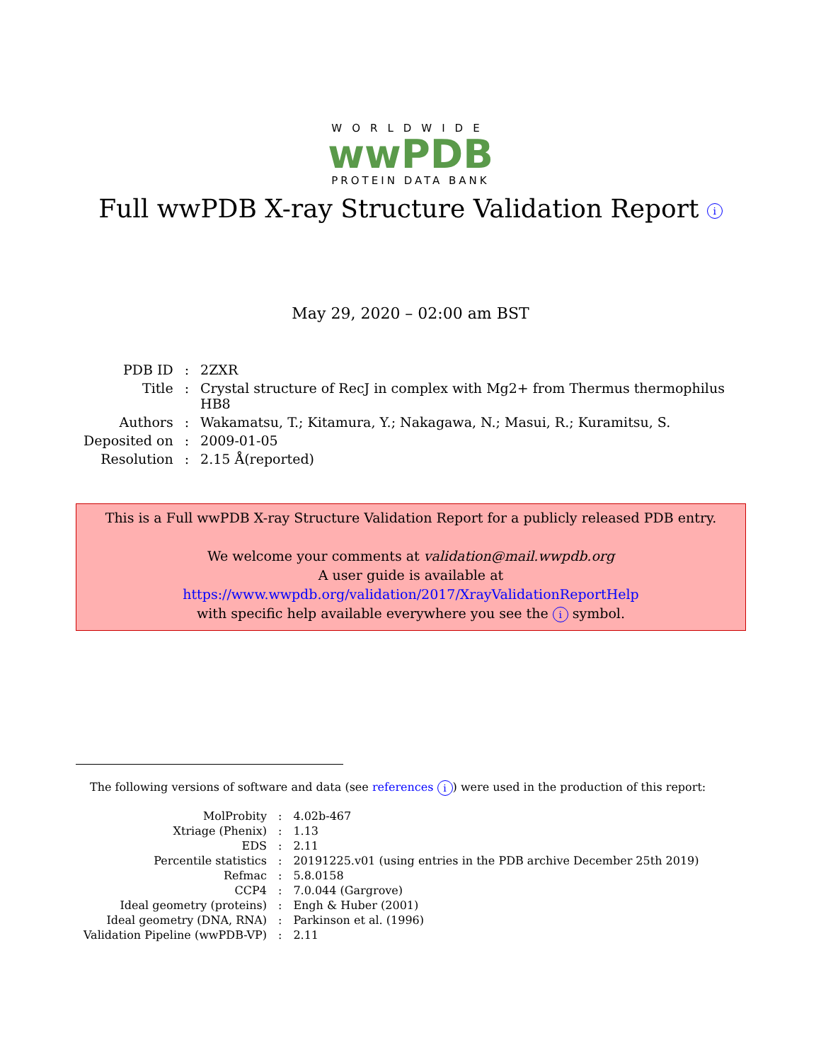WORLDWIDE
wwPDB
PROTEIN DATA BANK
Full wwPDB X-ray Structure Validation Report i
May 29, 2020 – 02:00 am BST
| PDB ID | : | 2ZXR |
| Title | : | Crystal structure of RecJ in complex with Mg2+ from Thermus thermophilus HB8 |
| Authors | : | Wakamatsu, T.; Kitamura, Y.; Nakagawa, N.; Masui, R.; Kuramitsu, S. |
| Deposited on | : | 2009-01-05 |
| Resolution | : | 2.15 Å(reported) |
This is a Full wwPDB X-ray Structure Validation Report for a publicly released PDB entry.
We welcome your comments at validation@mail.wwpdb.org
A user guide is available at
https://www.wwpdb.org/validation/2017/XrayValidationReportHelp
with specific help available everywhere you see the i symbol.
The following versions of software and data (see references i) were used in the production of this report:
| MolProbity | : | 4.02b-467 |
| Xtriage (Phenix) | : | 1.13 |
| EDS | : | 2.11 |
| Percentile statistics | : | 20191225.v01 (using entries in the PDB archive December 25th 2019) |
| Refmac | : | 5.8.0158 |
| CCP4 | : | 7.0.044 (Gargrove) |
| Ideal geometry (proteins) | : | Engh & Huber (2001) |
| Ideal geometry (DNA, RNA) | : | Parkinson et al. (1996) |
| Validation Pipeline (wwPDB-VP) | : | 2.11 |